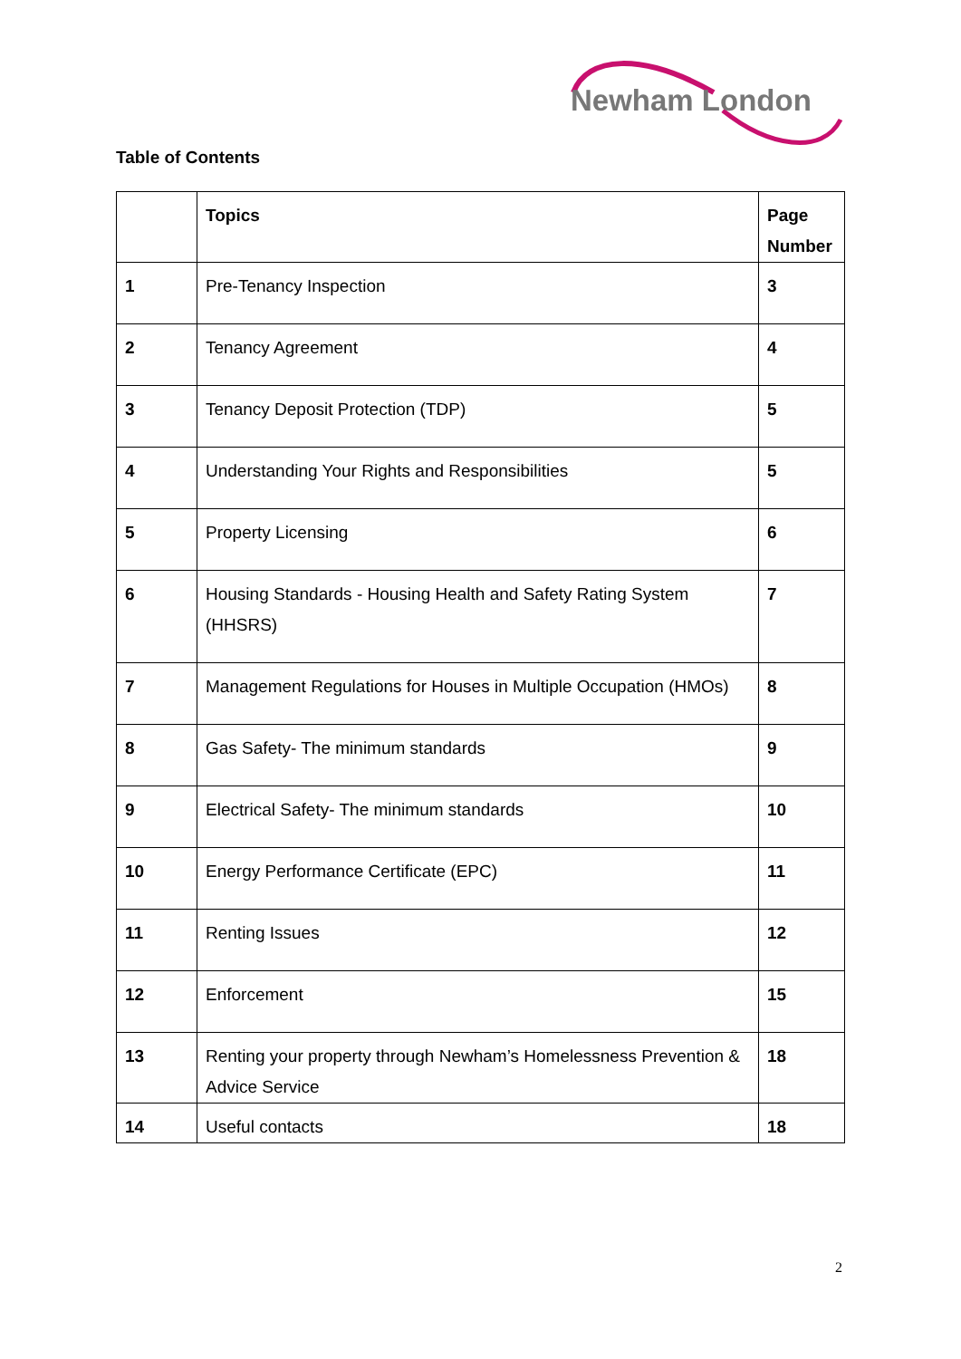Newham London
Table of Contents
| | Topics | Page Number |
| --- | --- | --- |
| 1 | Pre-Tenancy Inspection | 3 |
| 2 | Tenancy Agreement | 4 |
| 3 | Tenancy Deposit Protection (TDP) | 5 |
| 4 | Understanding Your Rights and Responsibilities | 5 |
| 5 | Property Licensing | 6 |
| 6 | Housing Standards - Housing Health and Safety Rating System (HHSRS) | 7 |
| 7 | Management Regulations for Houses in Multiple Occupation (HMOs) | 8 |
| 8 | Gas Safety- The minimum standards | 9 |
| 9 | Electrical Safety- The minimum standards | 10 |
| 10 | Energy Performance Certificate (EPC) | 11 |
| 11 | Renting Issues | 12 |
| 12 | Enforcement | 15 |
| 13 | Renting your property through Newham’s Homelessness Prevention & Advice Service | 18 |
| 14 | Useful contacts | 18 |
2